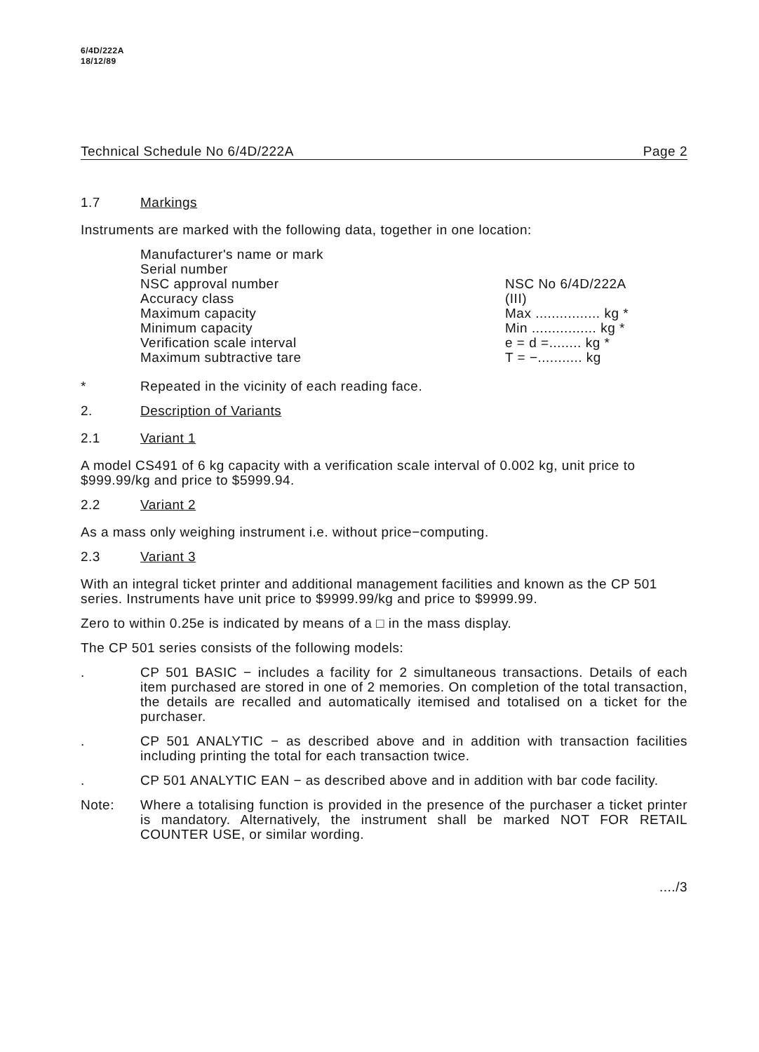6/4D/222A
18/12/89
Technical Schedule No 6/4D/222A Page 2
1.7 Markings
Instruments are marked with the following data, together in one location:
Manufacturer's name or mark
Serial number
NSC approval number
Accuracy class
Maximum capacity
Minimum capacity
Verification scale interval
Maximum subtractive tare
NSC No 6/4D/222A
(III)
Max ................ kg *
Min ................ kg *
e = d =........ kg *
T = −........... kg
*
Repeated in the vicinity of each reading face.
2. Description of Variants
2.1 Variant 1
A model CS491 of 6 kg capacity with a verification scale interval of 0.002 kg, unit price to $999.99/kg and price to $5999.94.
2.2 Variant 2
As a mass only weighing instrument i.e. without price−computing.
2.3 Variant 3
With an integral ticket printer and additional management facilities and known as the CP 501 series. Instruments have unit price to $9999.99/kg and price to $9999.99.
Zero to within 0.25e is indicated by means of a □ in the mass display.
The CP 501 series consists of the following models:
.
CP 501 BASIC − includes a facility for 2 simultaneous transactions. Details of each item purchased are stored in one of 2 memories. On completion of the total transaction, the details are recalled and automatically itemised and totalised on a ticket for the purchaser.
.
CP 501 ANALYTIC − as described above and in addition with transaction facilities including printing the total for each transaction twice.
.
CP 501 ANALYTIC EAN − as described above and in addition with bar code facility.
Note:
Where a totalising function is provided in the presence of the purchaser a ticket printer is mandatory. Alternatively, the instrument shall be marked NOT FOR RETAIL COUNTER USE, or similar wording.
..../3